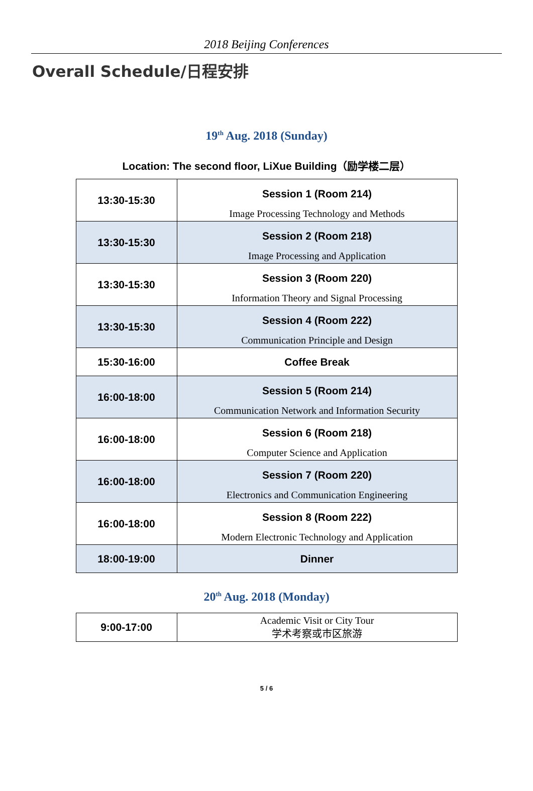2018 Beijing Conferences
Overall Schedule/日程安排
19<sup>th</sup> Aug. 2018 (Sunday)
Location: The second floor, LiXue Building（励学楼二层）
| 13:30-15:30 | Session 1 (Room 214) Image Processing Technology and Methods |
| 13:30-15:30 | Session 2 (Room 218) Image Processing and Application |
| 13:30-15:30 | Session 3 (Room 220) Information Theory and Signal Processing |
| 13:30-15:30 | Session 4 (Room 222) Communication Principle and Design |
| 15:30-16:00 | Coffee Break |
| 16:00-18:00 | Session 5 (Room 214) Communication Network and Information Security |
| 16:00-18:00 | Session 6 (Room 218) Computer Science and Application |
| 16:00-18:00 | Session 7 (Room 220) Electronics and Communication Engineering |
| 16:00-18:00 | Session 8 (Room 222) Modern Electronic Technology and Application |
| 18:00-19:00 | Dinner |
20<sup>th</sup> Aug. 2018 (Monday)
| 9:00-17:00 | Academic Visit or City Tour 学术考察或市区旅游 |
5 / 6